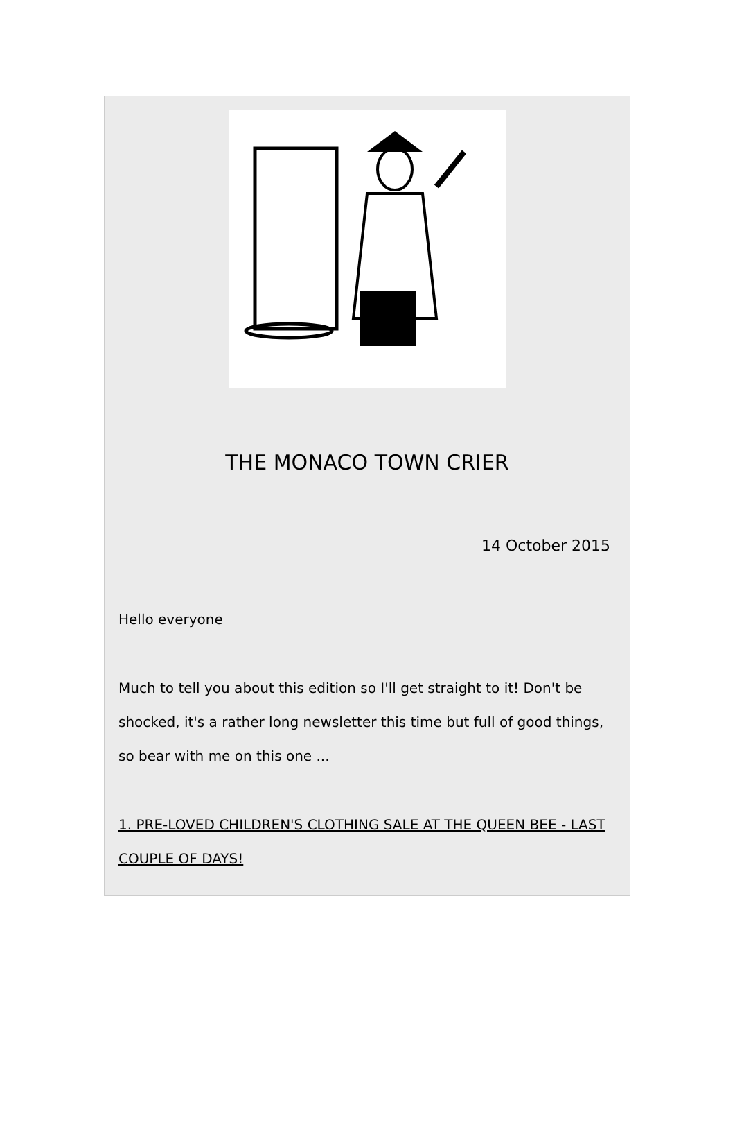THE MONACO TOWN CRIER
14 October 2015
Hello everyone
Much to tell you about this edition so I'll get straight to it! Don't be shocked, it's a rather long newsletter this time but full of good things, so bear with me on this one ...
1. PRE-LOVED CHILDREN'S CLOTHING SALE AT THE QUEEN BEE - LAST COUPLE OF DAYS!